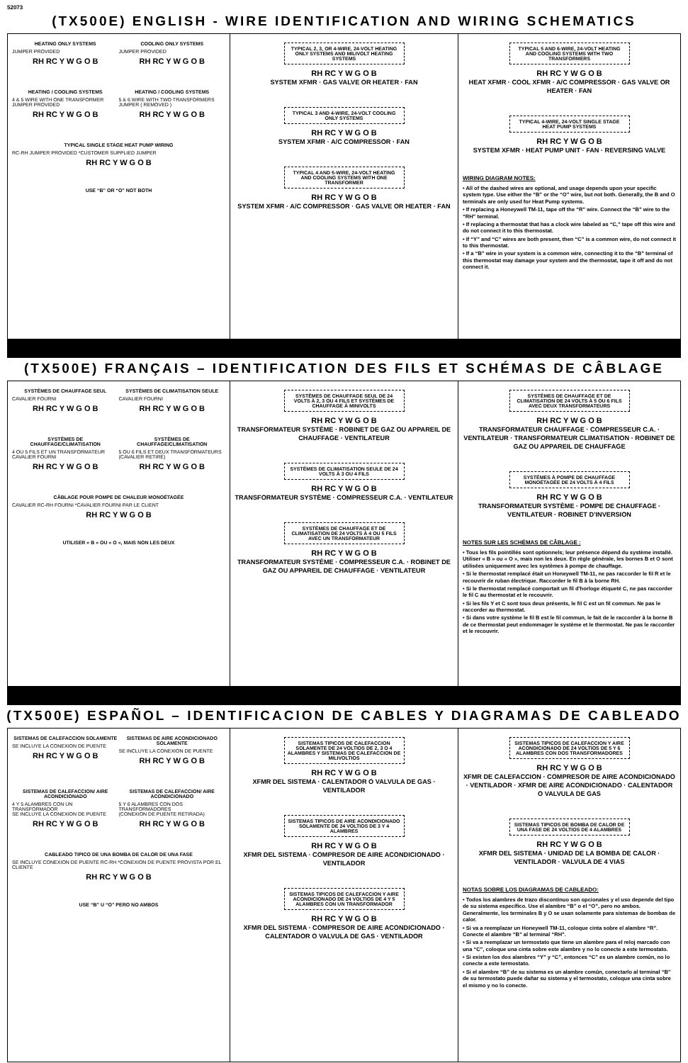52073
(TX500E) ENGLISH - WIRE IDENTIFICATION AND WIRING SCHEMATICS
HEATING ONLY SYSTEMS
JUMPER PROVIDED
RH RC Y W G O B
COOLING ONLY SYSTEMS
JUMPER PROVIDED
RH RC Y W G O B
HEATING / COOLING SYSTEMS
4 & 5 WIRE WITH ONE TRANSFORMER
JUMPER PROVIDED
RH RC Y W G O B
HEATING / COOLING SYSTEMS
5 & 6 WIRE WITH TWO TRANSFORMERS
JUMPER ( REMOVED )
RH RC Y W G O B
TYPICAL SINGLE STAGE HEAT PUMP WIRING
RC-RH JUMPER PROVIDED *CUSTOMER SUPPLIED JUMPER
RH RC Y W G O B
USE “B” OR “O” NOT BOTH
TYPICAL 2, 3, OR 4-WIRE, 24-VOLT HEATING ONLY SYSTEMS AND MILIVOLT HEATING SYSTEMS
RH RC Y W G O B
SYSTEM XFMR · GAS VALVE OR HEATER · FAN
TYPICAL 3 AND 4-WIRE, 24-VOLT COOLING ONLY SYSTEMS
RH RC Y W G O B
SYSTEM XFMR · A/C COMPRESSOR · FAN
TYPICAL 4 AND 5-WIRE, 24-VOLT HEATING AND COOLING SYSTEMS WITH ONE TRANSFORMER
RH RC Y W G O B
SYSTEM XFMR · A/C COMPRESSOR · GAS VALVE OR HEATER · FAN
TYPICAL 5 AND 6-WIRE, 24-VOLT HEATING AND COOLING SYSTEMS WITH TWO TRANSFORMERS
RH RC Y W G O B
HEAT XFMR · COOL XFMR · A/C COMPRESSOR · GAS VALVE OR HEATER · FAN
TYPICAL 4-WIRE, 24-VOLT SINGLE STAGE HEAT PUMP SYSTEMS
RH RC Y W G O B
SYSTEM XFMR · HEAT PUMP UNIT · FAN · REVERSING VALVE
WIRING DIAGRAM NOTES:
• All of the dashed wires are optional, and usage depends upon your specific system type. Use either the “B” or the “O” wire, but not both. Generally, the B and O terminals are only used for Heat Pump systems.
• If replacing a Honeywell TM-11, tape off the “R” wire. Connect the “B” wire to the “RH” terminal.
• If replacing a thermostat that has a clock wire labeled as “C,” tape off this wire and do not connect it to this thermostat.
• If “Y” and “C” wires are both present, then “C” is a common wire, do not connect it to this thermostat.
• If a “B” wire in your system is a common wire, connecting it to the “B” terminal of this thermostat may damage your system and the thermostat, tape it off and do not connect it.
(TX500E) FRANÇAIS – IDENTIFICATION DES FILS ET SCHÉMAS DE CÂBLAGE
SYSTÈMES DE CHAUFFAGE SEUL
CAVALIER FOURNI
RH RC Y W G O B
SYSTÈMES DE CLIMATISATION SEULE
CAVALIER FOURNI
RH RC Y W G O B
SYSTÈMES DE CHAUFFAGE/CLIMATISATION
4 OU 5 FILS ET UN TRANSFORMATEUR
CAVALIER FOURNI
RH RC Y W G O B
SYSTÈMES DE CHAUFFAGE/CLIMATISATION
5 OU 6 FILS ET DEUX TRANSFORMATEURS
(CAVALIER RETIRÉ)
RH RC Y W G O B
CÂBLAGE POUR POMPE DE CHALEUR MONOÉTAGÉE
CAVALIER RC-RH FOURNI *CAVALIER FOURNI PAR LE CLIENT
RH RC Y W G O B
UTILISER « B » OU « O », MAIS NON LES DEUX
SYSTÈMES DE CHAUFFAGE SEUL DE 24 VOLTS À 2, 3 OU 4 FILS ET SYSTÈMES DE CHAUFFAGE À MINIVOLTS
RH RC Y W G O B
TRANSFORMATEUR SYSTÈME · ROBINET DE GAZ OU APPAREIL DE CHAUFFAGE · VENTILATEUR
SYSTÈMES DE CLIMATISATION SEULE DE 24 VOLTS À 3 OU 4 FILS
RH RC Y W G O B
TRANSFORMATEUR SYSTÈME · COMPRESSEUR C.A. · VENTILATEUR
SYSTÈMES DE CHAUFFAGE ET DE CLIMATISATION DE 24 VOLTS À 4 OU 5 FILS AVEC UN TRANSFORMATEUR
RH RC Y W G O B
TRANSFORMATEUR SYSTÈME · COMPRESSEUR C.A. · ROBINET DE GAZ OU APPAREIL DE CHAUFFAGE · VENTILATEUR
SYSTÈMES DE CHAUFFAGE ET DE CLIMATISATION DE 24 VOLTS À 5 OU 6 FILS AVEC DEUX TRANSFORMATEURS
RH RC Y W G O B
TRANSFORMATEUR CHAUFFAGE · COMPRESSEUR C.A. · VENTILATEUR · TRANSFORMATEUR CLIMATISATION · ROBINET DE GAZ OU APPAREIL DE CHAUFFAGE
SYSTÈMES À POMPE DE CHAUFFAGE MONOÉTAGÉE DE 24 VOLTS À 4 FILS
RH RC Y W G O B
TRANSFORMATEUR SYSTÈME · POMPE DE CHAUFFAGE · VENTILATEUR · ROBINET D’INVERSION
NOTES SUR LES SCHÉMAS DE CÂBLAGE :
• Tous les fils pointillés sont optionnels; leur présence dépend du système installé. Utiliser « B » ou « O », mais non les deux. En règle générale, les bornes B et O sont utilisées uniquement avec les systèmes à pompe de chauffage.
• Si le thermostat remplacé était un Honeywell TM-11, ne pas raccorder le fil R et le recouvrir de ruban électrique. Raccorder le fil B à la borne RH.
• Si le thermostat remplacé comportait un fil d’horloge étiqueté C, ne pas raccorder le fil C au thermostat et le recouvrir.
• Si les fils Y et C sont tous deux présents, le fil C est un fil commun. Ne pas le raccorder au thermostat.
• Si dans votre système le fil B est le fil commun, le fait de le raccorder à la borne B de ce thermostat peut endommager le système et le thermostat. Ne pas le raccorder et le recouvrir.
(TX500E) ESPAÑOL – IDENTIFICACION DE CABLES Y DIAGRAMAS DE CABLEADO
SISTEMAS DE CALEFACCION SOLAMENTE
SE INCLUYE LA CONEXION DE PUENTE
RH RC Y W G O B
SISTEMAS DE AIRE ACONDICIONADO SOLAMENTE
SE INCLUYE LA CONEXION DE PUENTE
RH RC Y W G O B
SISTEMAS DE CALEFACCION/ AIRE ACONDICIONADO
4 Y 5 ALAMBRES CON UN TRANSFORMADOR
SE INCLUYE LA CONEXION DE PUENTE
RH RC Y W G O B
SISTEMAS DE CALEFACCION/ AIRE ACONDICIONADO
5 Y 6 ALAMBRES CON DOS TRANSFORMADORES
(CONEXION DE PUENTE RETIRADA)
RH RC Y W G O B
CABLEADO TIPICO DE UNA BOMBA DE CALOR DE UNA FASE
SE INCLUYE CONEXION DE PUENTE RC-RH *CONEXION DE PUENTE PROVISTA POR EL CLIENTE
RH RC Y W G O B
USE “B” U “O” PERO NO AMBOS
SISTEMAS TIPICOS DE CALEFACCION SOLAMENTE DE 24 VOLTIOS DE 2, 3 O 4 ALAMBRES Y SISTEMAS DE CALEFACCION DE MILIVOLTIOS
RH RC Y W G O B
XFMR DEL SISTEMA · CALENTADOR O VALVULA DE GAS · VENTILADOR
SISTEMAS TIPICOS DE AIRE ACONDICIONADO SOLAMENTE DE 24 VOLTIOS DE 3 Y 4 ALAMBRES
RH RC Y W G O B
XFMR DEL SISTEMA · COMPRESOR DE AIRE ACONDICIONADO · VENTILADOR
SISTEMAS TIPICOS DE CALEFACCION Y AIRE ACONDICIONADO DE 24 VOLTIOS DE 4 Y 5 ALAMBRES CON UN TRANSFORMADOR
RH RC Y W G O B
XFMR DEL SISTEMA · COMPRESOR DE AIRE ACONDICIONADO · CALENTADOR O VALVULA DE GAS · VENTILADOR
SISTEMAS TIPICOS DE CALEFACCION Y AIRE ACONDICIONADO DE 24 VOLTIOS DE 5 Y 6 ALAMBRES CON DOS TRANSFORMADORES
RH RC Y W G O B
XFMR DE CALEFACCION · COMPRESOR DE AIRE ACONDICIONADO · VENTILADOR · XFMR DE AIRE ACONDICIONADO · CALENTADOR O VALVULA DE GAS
SISTEMAS TIPICOS DE BOMBA DE CALOR DE UNA FASE DE 24 VOLTIOS DE 4 ALAMBRES
RH RC Y W G O B
XFMR DEL SISTEMA · UNIDAD DE LA BOMBA DE CALOR · VENTILADOR · VALVULA DE 4 VIAS
NOTAS SOBRE LOS DIAGRAMAS DE CABLEADO:
• Todos los alambres de trazo discontinuo son opcionales y el uso depende del tipo de su sistema específico. Use el alambre “B” o el “O”, pero no ambos. Generalmente, los terminales B y O se usan solamente para sistemas de bombas de calor.
• Si va a reemplazar un Honeywell TM-11, coloque cinta sobre el alambre “R”. Conecte el alambre “B” al terminal “RH”.
• Si va a reemplazar un termostato que tiene un alambre para el reloj marcado con una “C”, coloque una cinta sobre este alambre y no lo conecte a este termostato.
• Si existen los dos alambres “Y” y “C”, entonces “C” es un alambre común, no lo conecte a este termostato.
• Si el alambre “B” de su sistema es un alambre común, conectarlo al terminal “B” de su termostato puede dañar su sistema y el termostato, coloque una cinta sobre el mismo y no lo conecte.